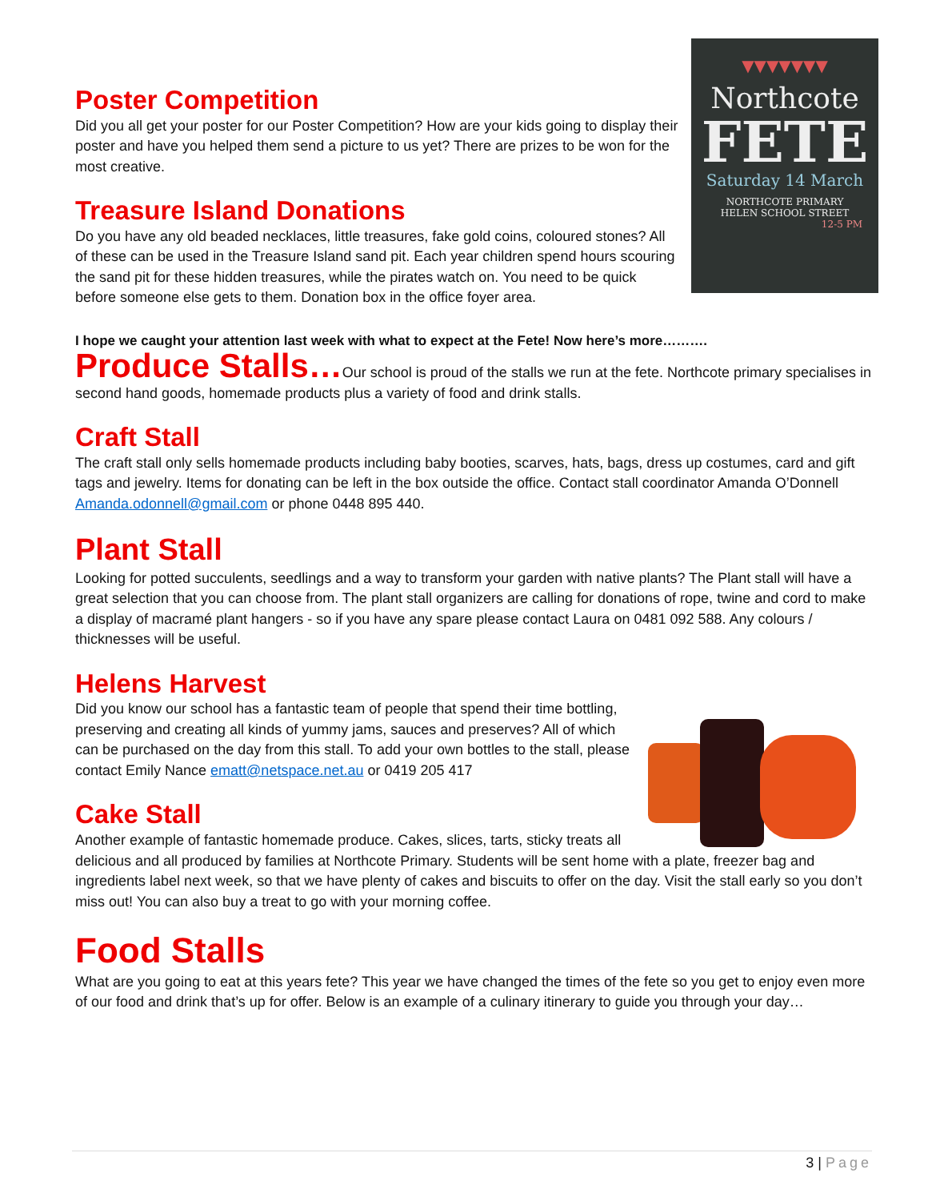▼▼▼▼▼▼▼
Northcote
FETE
Saturday 14 March
NORTHCOTE PRIMARY
HELEN SCHOOL STREET
12-5 PM
Poster Competition
Did you all get your poster for our Poster Competition? How are your kids going to display their poster and have you helped them send a picture to us yet? There are prizes to be won for the most creative.
Treasure Island Donations
Do you have any old beaded necklaces, little treasures, fake gold coins, coloured stones? All of these can be used in the Treasure Island sand pit. Each year children spend hours scouring the sand pit for these hidden treasures, while the pirates watch on. You need to be quick before someone else gets to them. Donation box in the office foyer area.
I hope we caught your attention last week with what to expect at the Fete! Now here’s more……….
Produce Stalls…Our school is proud of the stalls we run at the fete. Northcote primary specialises in second hand goods, homemade products plus a variety of food and drink stalls.
Craft Stall
The craft stall only sells homemade products including baby booties, scarves, hats, bags, dress up costumes, card and gift tags and jewelry. Items for donating can be left in the box outside the office. Contact stall coordinator Amanda O’Donnell Amanda.odonnell@gmail.com or phone 0448 895 440.
Plant Stall
Looking for potted succulents, seedlings and a way to transform your garden with native plants? The Plant stall will have a great selection that you can choose from. The plant stall organizers are calling for donations of rope, twine and cord to make a display of macramé plant hangers - so if you have any spare please contact Laura on 0481 092 588. Any colours / thicknesses will be useful.
Helens Harvest
Did you know our school has a fantastic team of people that spend their time bottling, preserving and creating all kinds of yummy jams, sauces and preserves? All of which can be purchased on the day from this stall. To add your own bottles to the stall, please contact Emily Nance ematt@netspace.net.au or 0419 205 417
Cake Stall
Another example of fantastic homemade produce. Cakes, slices, tarts, sticky treats all delicious and all produced by families at Northcote Primary. Students will be sent home with a plate, freezer bag and ingredients label next week, so that we have plenty of cakes and biscuits to offer on the day. Visit the stall early so you don’t miss out! You can also buy a treat to go with your morning coffee.
Food Stalls
What are you going to eat at this years fete? This year we have changed the times of the fete so you get to enjoy even more of our food and drink that’s up for offer. Below is an example of a culinary itinerary to guide you through your day…
3 | Page